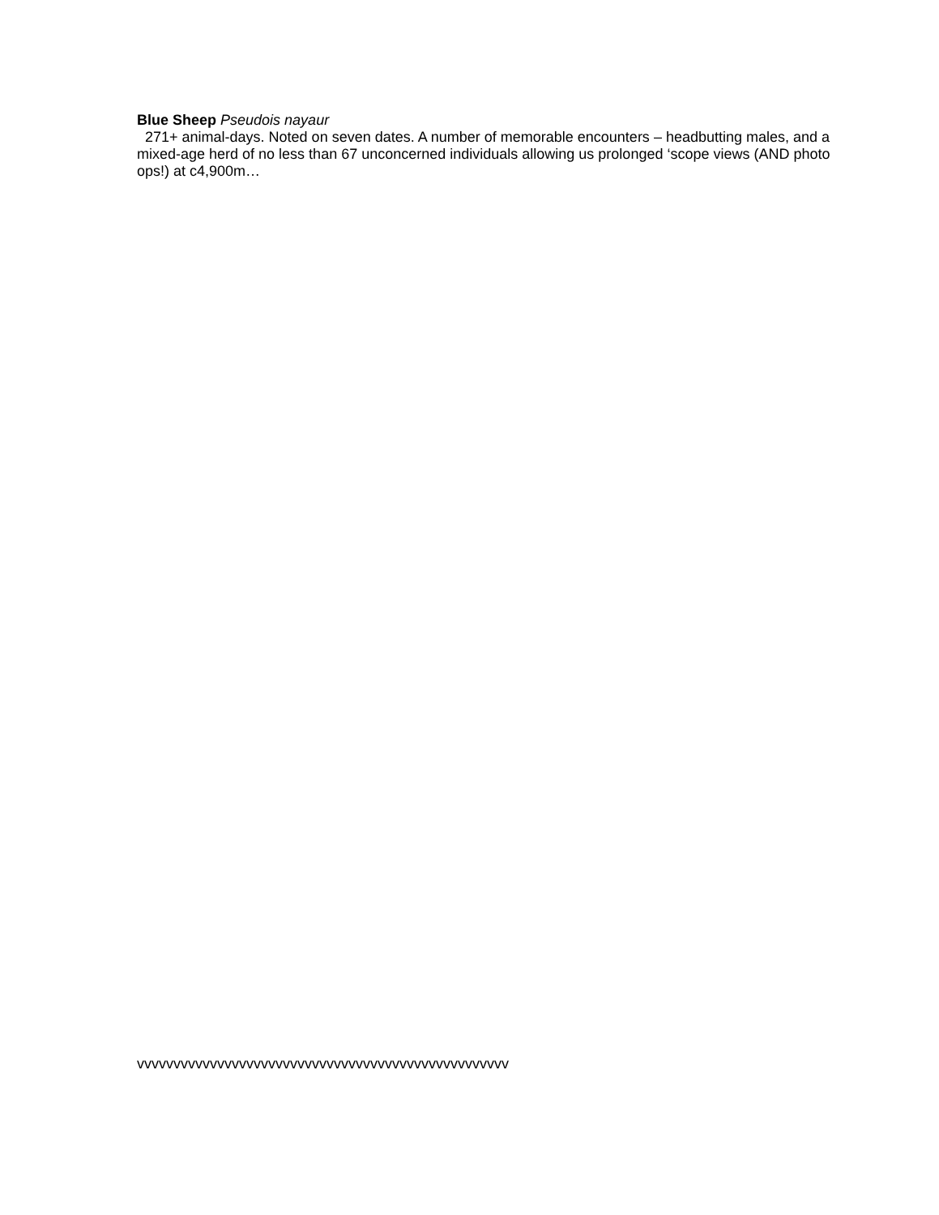Blue Sheep Pseudois nayaur
271+ animal-days. Noted on seven dates. A number of memorable encounters – headbutting males, and a mixed-age herd of no less than 67 unconcerned individuals allowing us prolonged ‘scope views (AND photo ops!) at c4,900m…
vvvvvvvvvvvvvvvvvvvvvvvvvvvvvvvvvvvvvvvvvvvvvvvvvvv